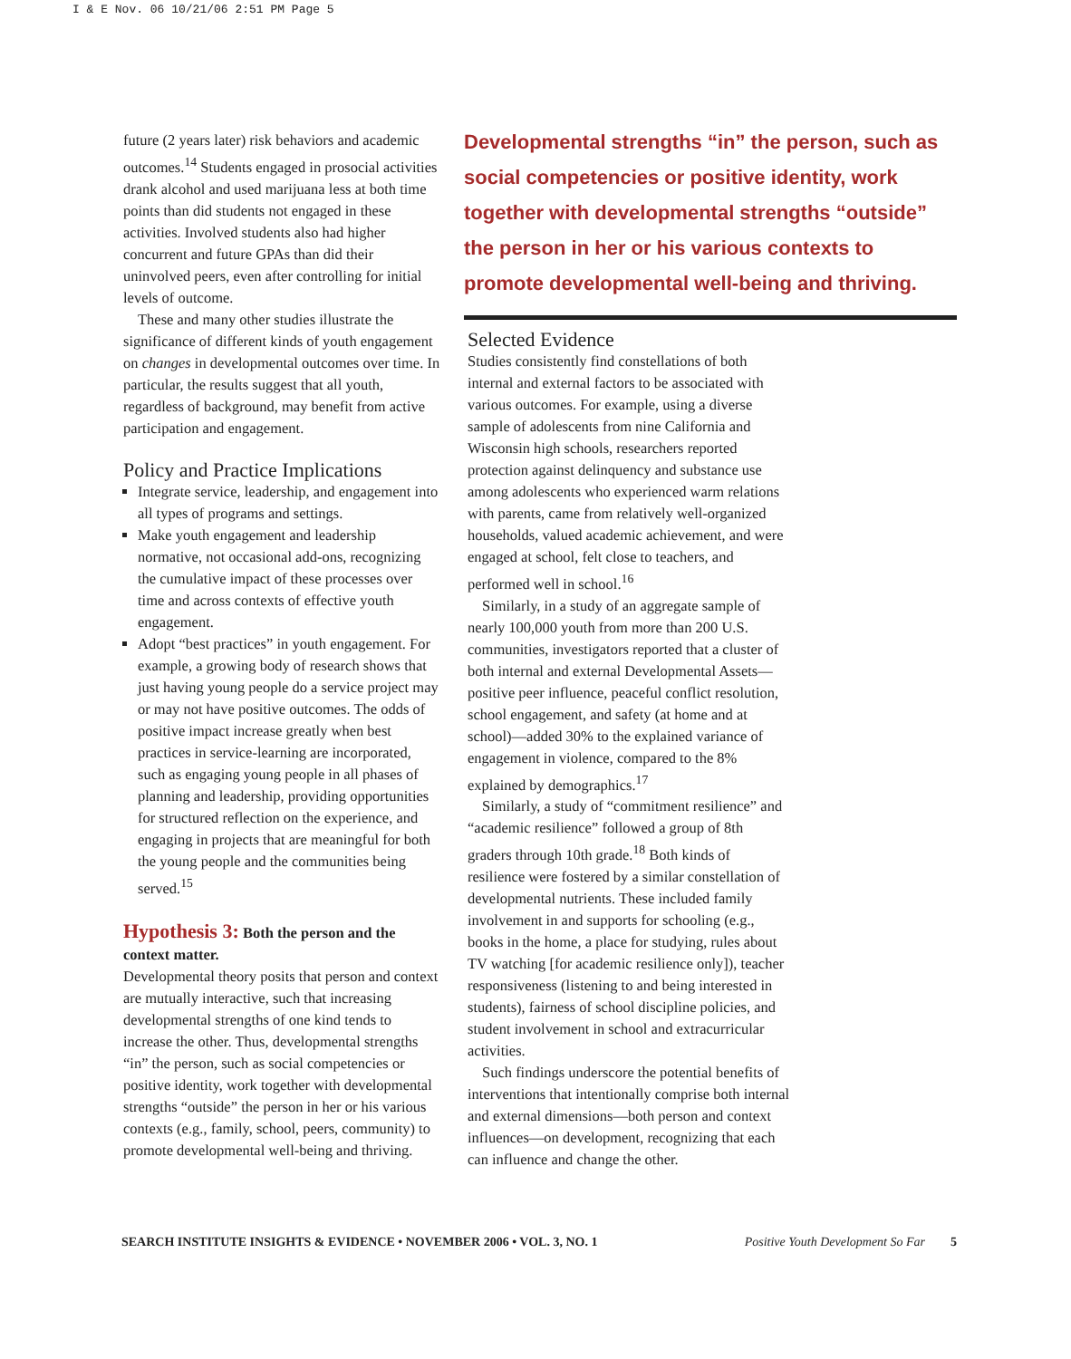I & E Nov. 06 10/21/06 2:51 PM Page 5
future (2 years later) risk behaviors and academic outcomes.<sup>14</sup> Students engaged in prosocial activities drank alcohol and used marijuana less at both time points than did students not engaged in these activities. Involved students also had higher concurrent and future GPAs than did their uninvolved peers, even after controlling for initial levels of outcome.
These and many other studies illustrate the significance of different kinds of youth engagement on changes in developmental outcomes over time. In particular, the results suggest that all youth, regardless of background, may benefit from active participation and engagement.
Policy and Practice Implications
Integrate service, leadership, and engagement into all types of programs and settings.
Make youth engagement and leadership normative, not occasional add-ons, recognizing the cumulative impact of these processes over time and across contexts of effective youth engagement.
Adopt “best practices” in youth engagement. For example, a growing body of research shows that just having young people do a service project may or may not have positive outcomes. The odds of positive impact increase greatly when best practices in service-learning are incorporated, such as engaging young people in all phases of planning and leadership, providing opportunities for structured reflection on the experience, and engaging in projects that are meaningful for both the young people and the communities being served.<sup>15</sup>
Hypothesis 3: Both the person and the context matter.
Developmental theory posits that person and context are mutually interactive, such that increasing developmental strengths of one kind tends to increase the other. Thus, developmental strengths “in” the person, such as social competencies or positive identity, work together with developmental strengths “outside” the person in her or his various contexts (e.g., family, school, peers, community) to promote developmental well-being and thriving.
Developmental strengths “in” the person, such as social competencies or positive identity, work together with developmental strengths “outside” the person in her or his various contexts to promote developmental well-being and thriving.
Selected Evidence
Studies consistently find constellations of both internal and external factors to be associated with various outcomes. For example, using a diverse sample of adolescents from nine California and Wisconsin high schools, researchers reported protection against delinquency and substance use among adolescents who experienced warm relations with parents, came from relatively well-organized households, valued academic achievement, and were engaged at school, felt close to teachers, and performed well in school.<sup>16</sup>
Similarly, in a study of an aggregate sample of nearly 100,000 youth from more than 200 U.S. communities, investigators reported that a cluster of both internal and external Developmental Assets—positive peer influence, peaceful conflict resolution, school engagement, and safety (at home and at school)—added 30% to the explained variance of engagement in violence, compared to the 8% explained by demographics.<sup>17</sup>
Similarly, a study of “commitment resilience” and “academic resilience” followed a group of 8th graders through 10th grade.<sup>18</sup> Both kinds of resilience were fostered by a similar constellation of developmental nutrients. These included family involvement in and supports for schooling (e.g., books in the home, a place for studying, rules about TV watching [for academic resilience only]), teacher responsiveness (listening to and being interested in students), fairness of school discipline policies, and student involvement in school and extracurricular activities.
Such findings underscore the potential benefits of interventions that intentionally comprise both internal and external dimensions—both person and context influences—on development, recognizing that each can influence and change the other.
SEARCH INSTITUTE INSIGHTS & EVIDENCE • NOVEMBER 2006 • VOL. 3, NO. 1 Positive Youth Development So Far 5